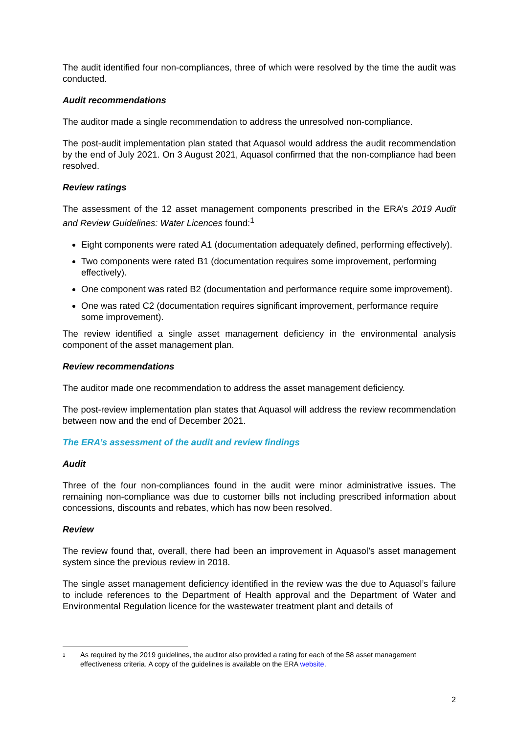The audit identified four non-compliances, three of which were resolved by the time the audit was conducted.
Audit recommendations
The auditor made a single recommendation to address the unresolved non-compliance.
The post-audit implementation plan stated that Aquasol would address the audit recommendation by the end of July 2021. On 3 August 2021, Aquasol confirmed that the non-compliance had been resolved.
Review ratings
The assessment of the 12 asset management components prescribed in the ERA’s 2019 Audit and Review Guidelines: Water Licences found:<sup>1</sup>
Eight components were rated A1 (documentation adequately defined, performing effectively).
Two components were rated B1 (documentation requires some improvement, performing effectively).
One component was rated B2 (documentation and performance require some improvement).
One was rated C2 (documentation requires significant improvement, performance require some improvement).
The review identified a single asset management deficiency in the environmental analysis component of the asset management plan.
Review recommendations
The auditor made one recommendation to address the asset management deficiency.
The post-review implementation plan states that Aquasol will address the review recommendation between now and the end of December 2021.
The ERA’s assessment of the audit and review findings
Audit
Three of the four non-compliances found in the audit were minor administrative issues. The remaining non-compliance was due to customer bills not including prescribed information about concessions, discounts and rebates, which has now been resolved.
Review
The review found that, overall, there had been an improvement in Aquasol’s asset management system since the previous review in 2018.
The single asset management deficiency identified in the review was the due to Aquasol’s failure to include references to the Department of Health approval and the Department of Water and Environmental Regulation licence for the wastewater treatment plant and details of
1 As required by the 2019 guidelines, the auditor also provided a rating for each of the 58 asset management effectiveness criteria. A copy of the guidelines is available on the ERA website.
2